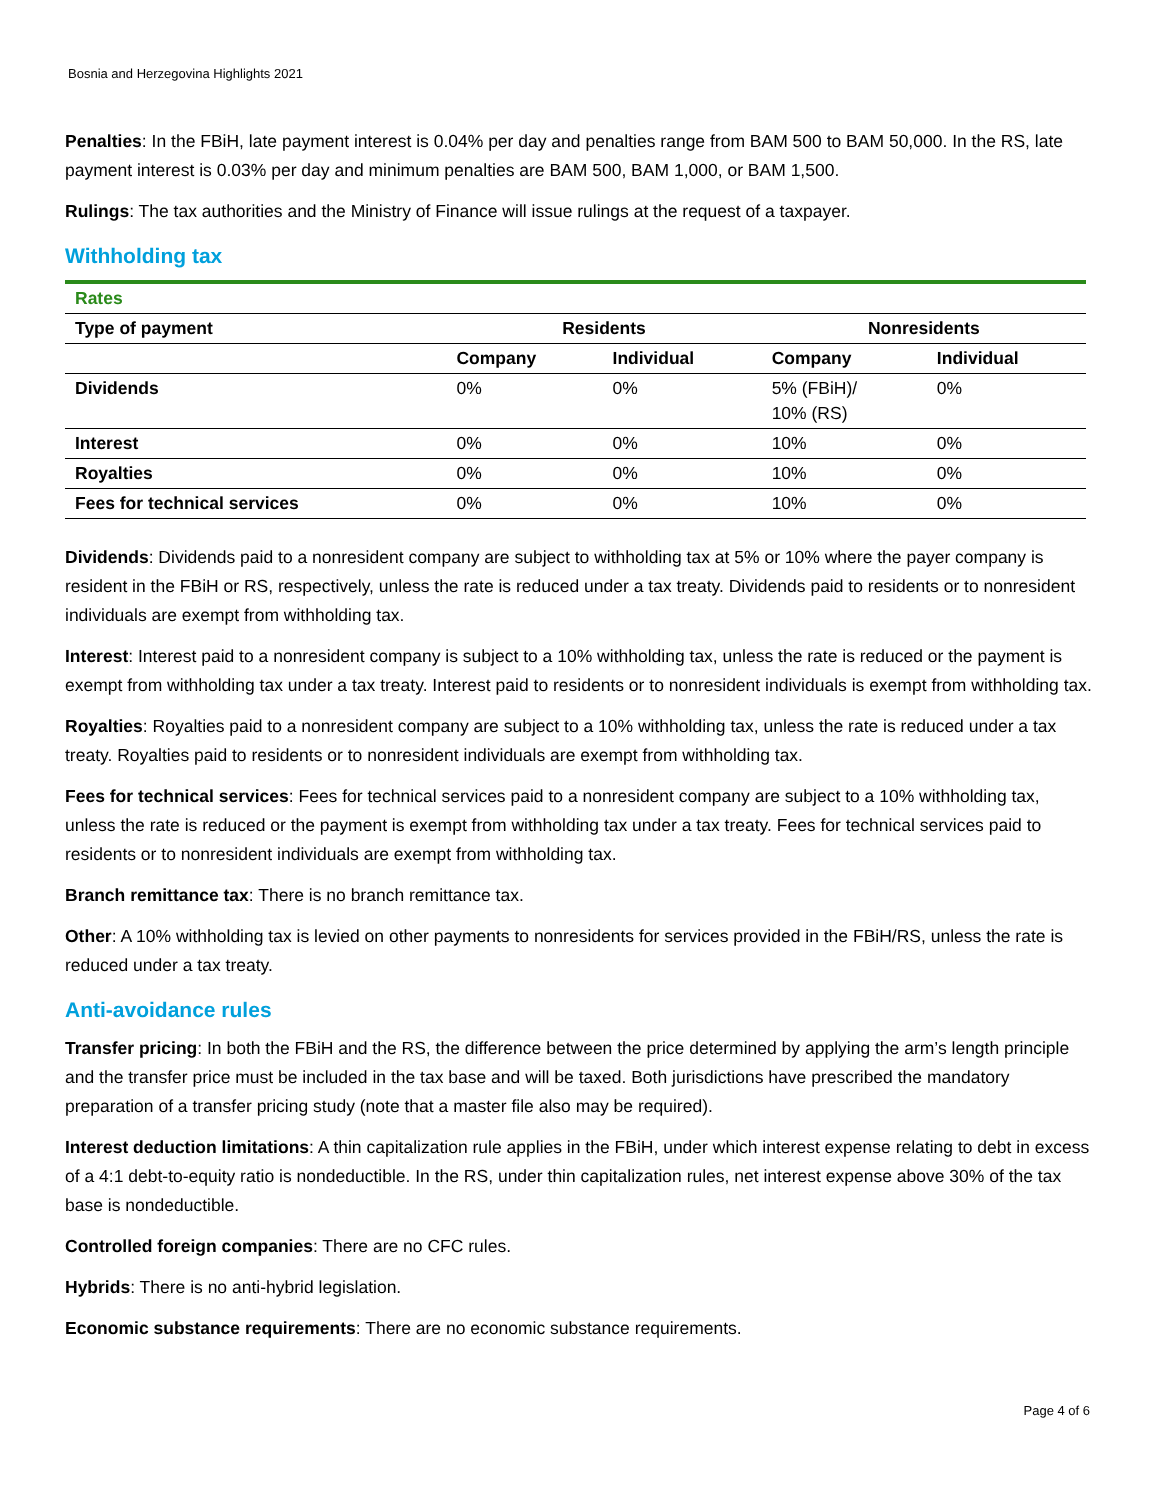Bosnia and Herzegovina Highlights 2021
Penalties: In the FBiH, late payment interest is 0.04% per day and penalties range from BAM 500 to BAM 50,000. In the RS, late payment interest is 0.03% per day and minimum penalties are BAM 500, BAM 1,000, or BAM 1,500.
Rulings: The tax authorities and the Ministry of Finance will issue rulings at the request of a taxpayer.
Withholding tax
| Rates | | | | |
| Type of payment | Residents | | Nonresidents | |
| | Company | Individual | Company | Individual |
| Dividends | 0% | 0% | 5% (FBiH)/ 10% (RS) | 0% |
| Interest | 0% | 0% | 10% | 0% |
| Royalties | 0% | 0% | 10% | 0% |
| Fees for technical services | 0% | 0% | 10% | 0% |
Dividends: Dividends paid to a nonresident company are subject to withholding tax at 5% or 10% where the payer company is resident in the FBiH or RS, respectively, unless the rate is reduced under a tax treaty. Dividends paid to residents or to nonresident individuals are exempt from withholding tax.
Interest: Interest paid to a nonresident company is subject to a 10% withholding tax, unless the rate is reduced or the payment is exempt from withholding tax under a tax treaty. Interest paid to residents or to nonresident individuals is exempt from withholding tax.
Royalties: Royalties paid to a nonresident company are subject to a 10% withholding tax, unless the rate is reduced under a tax treaty. Royalties paid to residents or to nonresident individuals are exempt from withholding tax.
Fees for technical services: Fees for technical services paid to a nonresident company are subject to a 10% withholding tax, unless the rate is reduced or the payment is exempt from withholding tax under a tax treaty. Fees for technical services paid to residents or to nonresident individuals are exempt from withholding tax.
Branch remittance tax: There is no branch remittance tax.
Other: A 10% withholding tax is levied on other payments to nonresidents for services provided in the FBiH/RS, unless the rate is reduced under a tax treaty.
Anti-avoidance rules
Transfer pricing: In both the FBiH and the RS, the difference between the price determined by applying the arm’s length principle and the transfer price must be included in the tax base and will be taxed. Both jurisdictions have prescribed the mandatory preparation of a transfer pricing study (note that a master file also may be required).
Interest deduction limitations: A thin capitalization rule applies in the FBiH, under which interest expense relating to debt in excess of a 4:1 debt-to-equity ratio is nondeductible. In the RS, under thin capitalization rules, net interest expense above 30% of the tax base is nondeductible.
Controlled foreign companies: There are no CFC rules.
Hybrids: There is no anti-hybrid legislation.
Economic substance requirements: There are no economic substance requirements.
Page 4 of 6